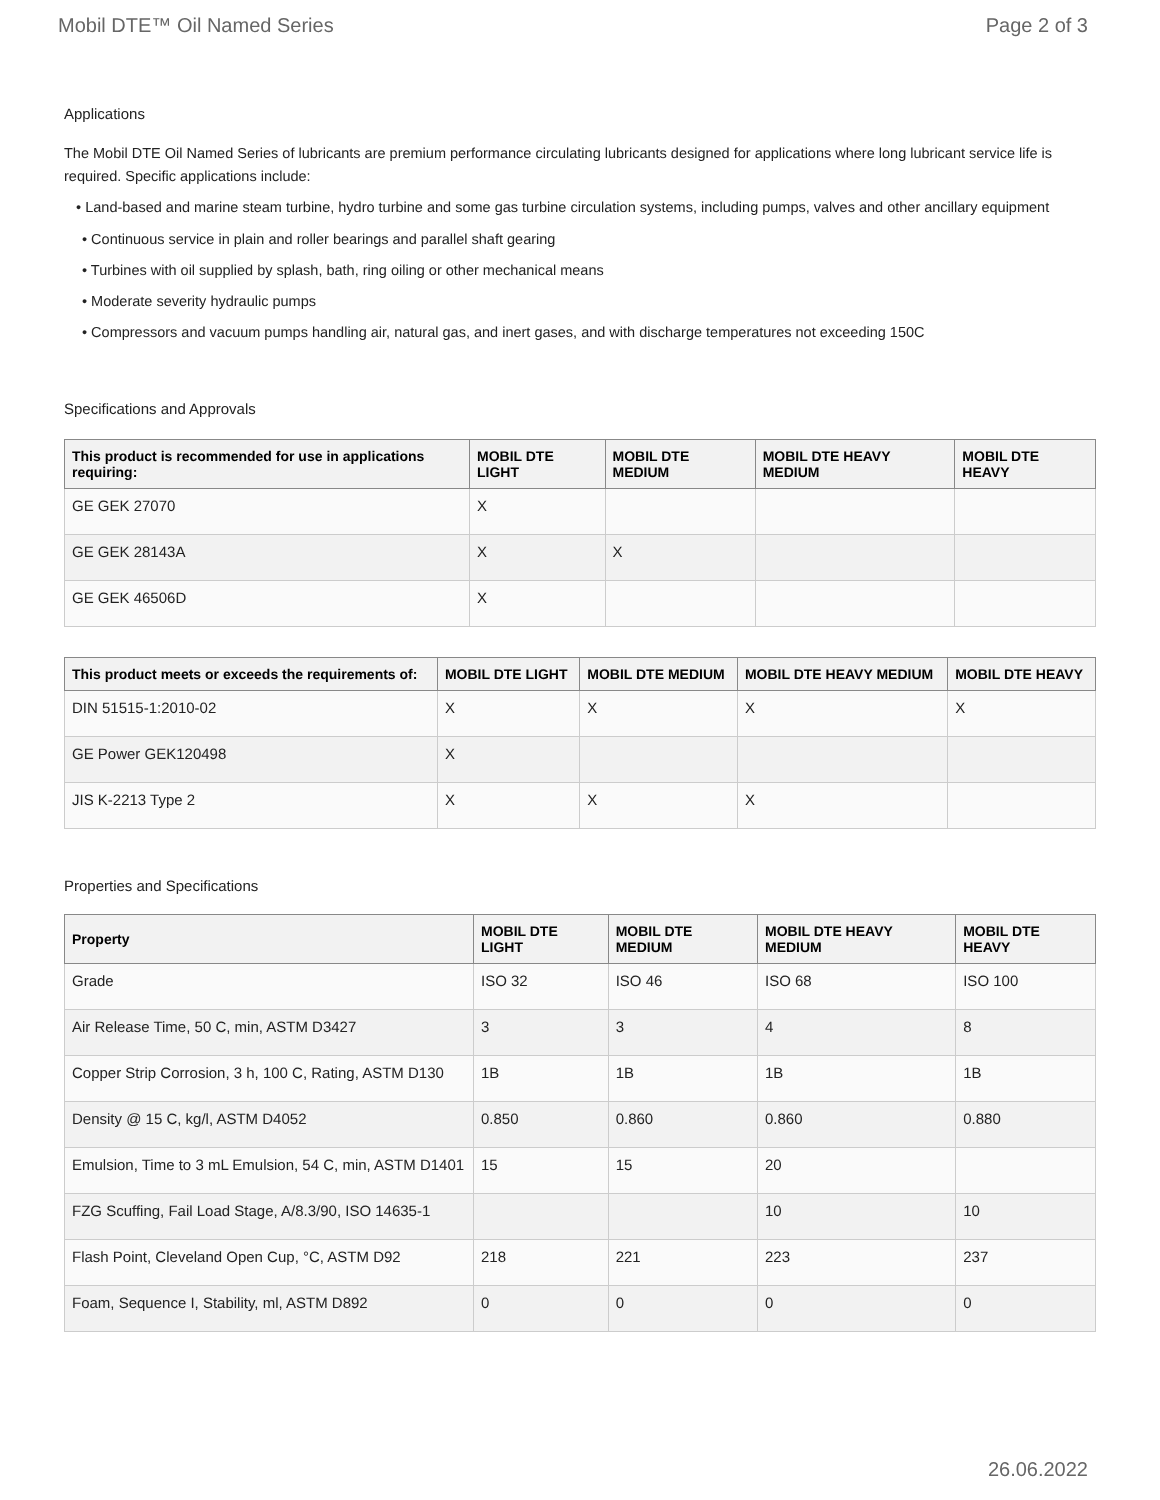Mobil DTE™ Oil Named Series Page 2 of 3
Applications
The Mobil DTE Oil Named Series of lubricants are premium performance circulating lubricants designed for applications where long lubricant service life is required. Specific applications include:
• Land-based and marine steam turbine, hydro turbine and some gas turbine circulation systems, including pumps, valves and other ancillary equipment
• Continuous service in plain and roller bearings and parallel shaft gearing
• Turbines with oil supplied by splash, bath, ring oiling or other mechanical means
• Moderate severity hydraulic pumps
• Compressors and vacuum pumps handling air, natural gas, and inert gases, and with discharge temperatures not exceeding 150C
Specifications and Approvals
| This product is recommended for use in applications requiring: | MOBIL DTE LIGHT | MOBIL DTE MEDIUM | MOBIL DTE HEAVY MEDIUM | MOBIL DTE HEAVY |
| --- | --- | --- | --- | --- |
| GE GEK 27070 | X | | | |
| GE GEK 28143A | X | X | | |
| GE GEK 46506D | X | | | |
| This product meets or exceeds the requirements of: | MOBIL DTE LIGHT | MOBIL DTE MEDIUM | MOBIL DTE HEAVY MEDIUM | MOBIL DTE HEAVY |
| --- | --- | --- | --- | --- |
| DIN 51515-1:2010-02 | X | X | X | X |
| GE Power GEK120498 | X | | | |
| JIS K-2213 Type 2 | X | X | X | |
Properties and Specifications
| Property | MOBIL DTE LIGHT | MOBIL DTE MEDIUM | MOBIL DTE HEAVY MEDIUM | MOBIL DTE HEAVY |
| --- | --- | --- | --- | --- |
| Grade | ISO 32 | ISO 46 | ISO 68 | ISO 100 |
| Air Release Time, 50 C, min, ASTM D3427 | 3 | 3 | 4 | 8 |
| Copper Strip Corrosion, 3 h, 100 C, Rating, ASTM D130 | 1B | 1B | 1B | 1B |
| Density @ 15 C, kg/l, ASTM D4052 | 0.850 | 0.860 | 0.860 | 0.880 |
| Emulsion, Time to 3 mL Emulsion, 54 C, min, ASTM D1401 | 15 | 15 | 20 | |
| FZG Scuffing, Fail Load Stage, A/8.3/90, ISO 14635-1 | | | 10 | 10 |
| Flash Point, Cleveland Open Cup, °C, ASTM D92 | 218 | 221 | 223 | 237 |
| Foam, Sequence I, Stability, ml, ASTM D892 | 0 | 0 | 0 | 0 |
26.06.2022